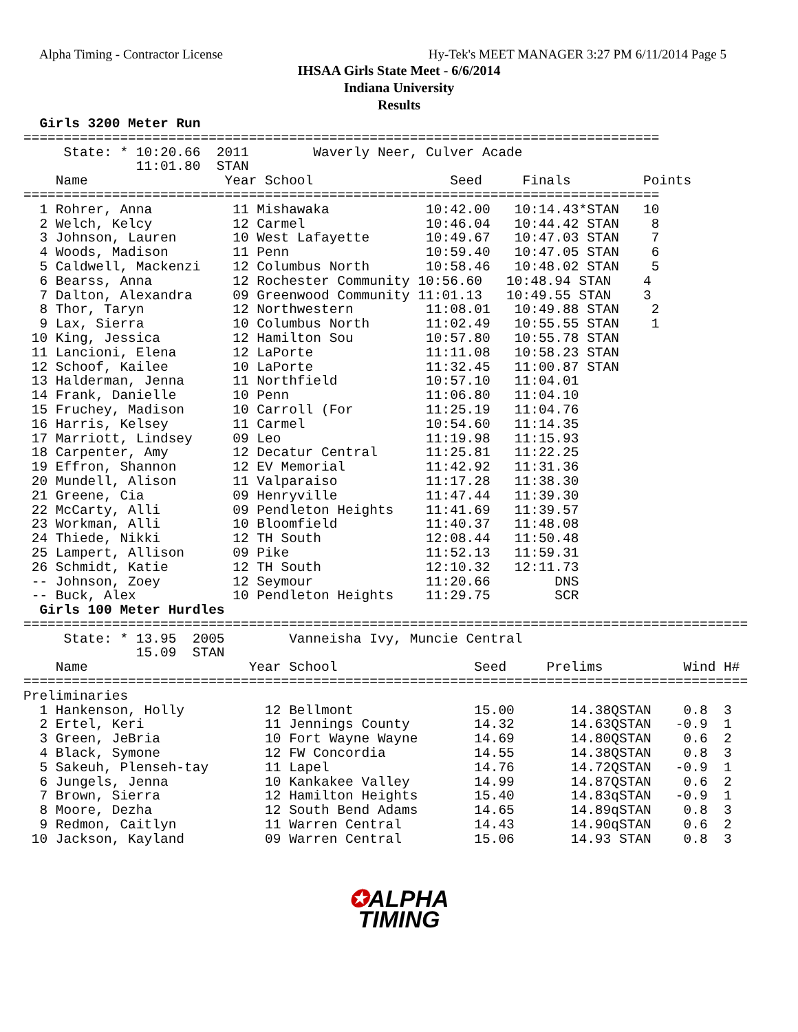Alpha Timing - Contractor License
Hy-Tek's MEET MANAGER 3:27 PM 6/11/2014 Page 5
IHSAA Girls State Meet - 6/6/2014
Indiana University
Results
  Girls 3200 Meter Run
===============================================================================
     State: * 10:20.66  2011        Waverly Neer, Culver Acade                  
              11:01.80  STAN                                                    
    Name                 Year School                 Seed     Finals         Points
===============================================================================
  1 Rohrer, Anna          11 Mishawaka            10:42.00   10:14.43*STAN   10   
  2 Welch, Kelcy          12 Carmel               10:46.04   10:44.42 STAN    8   
  3 Johnson, Lauren       10 West Lafayette       10:49.67   10:47.03 STAN    7   
  4 Woods, Madison        11 Penn                 10:59.40   10:47.05 STAN    6   
  5 Caldwell, Mackenzi    12 Columbus North       10:58.46   10:48.02 STAN    5   
  6 Bearss, Anna          12 Rochester Community 10:56.60   10:48.94 STAN    4   
  7 Dalton, Alexandra     09 Greenwood Community 11:01.13   10:49.55 STAN    3   
  8 Thor, Taryn           12 Northwestern         11:08.01   10:49.88 STAN    2   
  9 Lax, Sierra           10 Columbus North       11:02.49   10:55.55 STAN    1   
 10 King, Jessica         12 Hamilton Sou         10:57.80   10:55.78 STAN        
 11 Lancioni, Elena       12 LaPorte              11:11.08   10:58.23 STAN        
 12 Schoof, Kailee        10 LaPorte              11:32.45   11:00.87 STAN        
 13 Halderman, Jenna      11 Northfield           10:57.10   11:04.01             
 14 Frank, Danielle       10 Penn                 11:06.80   11:04.10             
 15 Fruchey, Madison      10 Carroll (For         11:25.19   11:04.76             
 16 Harris, Kelsey        11 Carmel               10:54.60   11:14.35             
 17 Marriott, Lindsey     09 Leo                  11:19.98   11:15.93             
 18 Carpenter, Amy        12 Decatur Central      11:25.81   11:22.25             
 19 Effron, Shannon       12 EV Memorial          11:42.92   11:31.36             
 20 Mundell, Alison       11 Valparaiso           11:17.28   11:38.30             
 21 Greene, Cia           09 Henryville           11:47.44   11:39.30             
 22 McCarty, Alli         09 Pendleton Heights    11:41.69   11:39.57             
 23 Workman, Alli         10 Bloomfield           11:40.37   11:48.08             
 24 Thiede, Nikki         12 TH South             12:08.44   11:50.48             
 25 Lampert, Allison      09 Pike                 11:52.13   11:59.31             
 26 Schmidt, Katie        12 TH South             12:10.32   12:11.73             
 -- Johnson, Zoey         12 Seymour              11:20.66        DNS             
 -- Buck, Alex            10 Pendleton Heights    11:29.75        SCR             
  Girls 100 Meter Hurdles
==========================================================================================
     State: * 13.95  2005        Vanneisha Ivy, Muncie Central                            
              15.09  STAN                                                                 
    Name                    Year School                 Seed     Prelims          Wind H#
==========================================================================================
Preliminaries
  1 Hankenson, Holly          12 Bellmont               15.00       14.38QSTAN    0.8  3 
  2 Ertel, Keri               11 Jennings County        14.32       14.63QSTAN   -0.9  1 
  3 Green, JeBria             10 Fort Wayne Wayne       14.69       14.80QSTAN    0.6  2 
  4 Black, Symone             12 FW Concordia           14.55       14.38QSTAN    0.8  3 
  5 Sakeuh, Plenseh-tay       11 Lapel                  14.76       14.72QSTAN   -0.9  1 
  6 Jungels, Jenna            10 Kankakee Valley        14.99       14.87QSTAN    0.6  2 
  7 Brown, Sierra             12 Hamilton Heights       15.40       14.83qSTAN   -0.9  1 
  8 Moore, Dezha              12 South Bend Adams       14.65       14.89qSTAN    0.8  3 
  9 Redmon, Caitlyn           11 Warren Central         14.43       14.90qSTAN    0.6  2 
 10 Jackson, Kayland          09 Warren Central         15.06       14.93 STAN    0.8  3 
✪ALPHA
TIMING